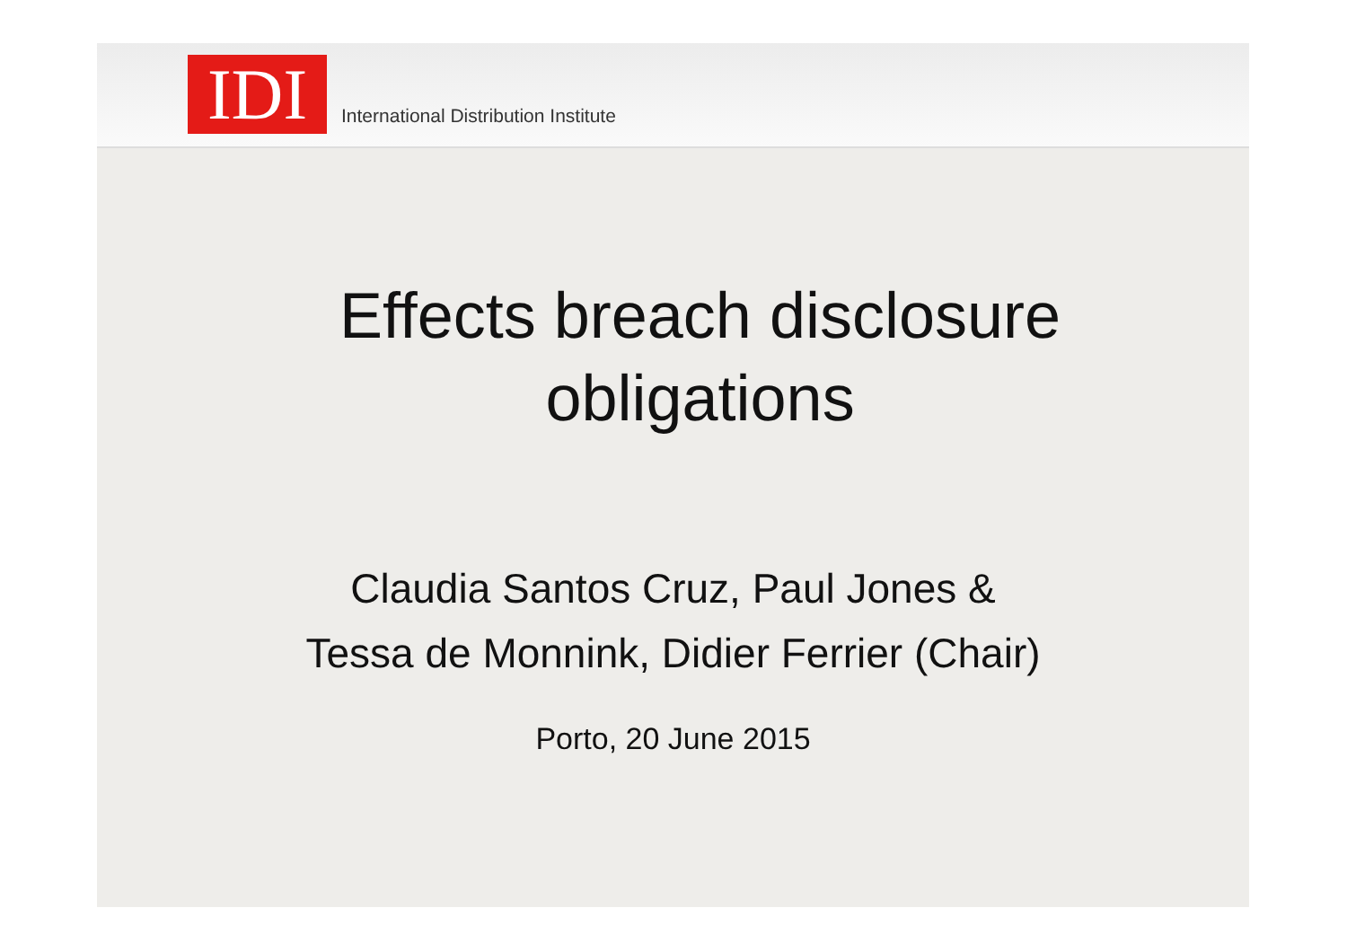IDI
International Distribution Institute
Effects breach disclosure
obligations
Claudia Santos Cruz, Paul Jones &
Tessa de Monnink, Didier Ferrier (Chair)
Porto, 20 June 2015